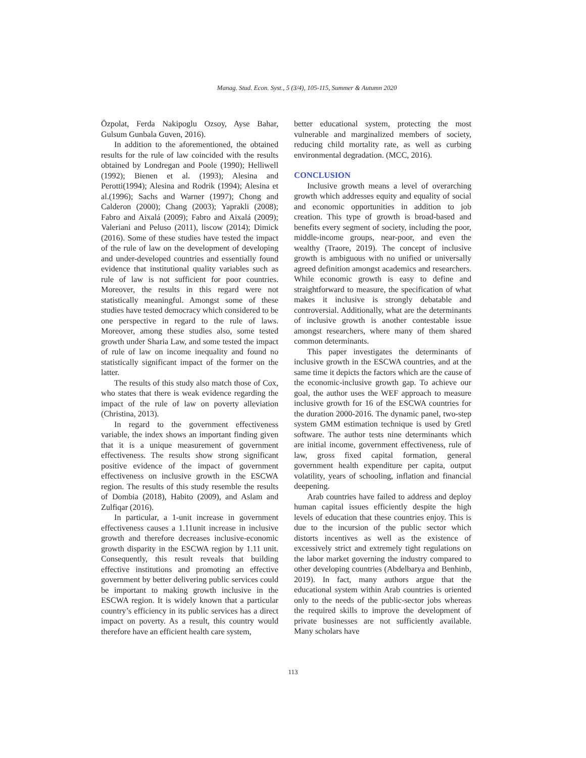Manag. Stud. Econ. Syst., 5 (3/4), 105-115, Summer & Autumn 2020
Özpolat, Ferda Nakipoglu Ozsoy, Ayse Bahar, Gulsum Gunbala Guven, 2016).
In addition to the aforementioned, the obtained results for the rule of law coincided with the results obtained by Londregan and Poole (1990); Helliwell (1992); Bienen et al. (1993); Alesina and Perotti(1994); Alesina and Rodrik (1994); Alesina et al.(1996); Sachs and Warner (1997); Chong and Calderon (2000); Chang (2003); Yaprakli (2008); Fabro and Aixalá (2009); Fabro and Aixalá (2009); Valeriani and Peluso (2011), liscow (2014); Dimick (2016). Some of these studies have tested the impact of the rule of law on the development of developing and under-developed countries and essentially found evidence that institutional quality variables such as rule of law is not sufficient for poor countries. Moreover, the results in this regard were not statistically meaningful. Amongst some of these studies have tested democracy which considered to be one perspective in regard to the rule of laws. Moreover, among these studies also, some tested growth under Sharia Law, and some tested the impact of rule of law on income inequality and found no statistically significant impact of the former on the latter.
The results of this study also match those of Cox, who states that there is weak evidence regarding the impact of the rule of law on poverty alleviation (Christina, 2013).
In regard to the government effectiveness variable, the index shows an important finding given that it is a unique measurement of government effectiveness. The results show strong significant positive evidence of the impact of government effectiveness on inclusive growth in the ESCWA region. The results of this study resemble the results of Dombia (2018), Habito (2009), and Aslam and Zulfiqar (2016).
In particular, a 1-unit increase in government effectiveness causes a 1.11unit increase in inclusive growth and therefore decreases inclusive-economic growth disparity in the ESCWA region by 1.11 unit. Consequently, this result reveals that building effective institutions and promoting an effective government by better delivering public services could be important to making growth inclusive in the ESCWA region. It is widely known that a particular country’s efficiency in its public services has a direct impact on poverty. As a result, this country would therefore have an efficient health care system,
better educational system, protecting the most vulnerable and marginalized members of society, reducing child mortality rate, as well as curbing environmental degradation. (MCC, 2016).
CONCLUSION
Inclusive growth means a level of overarching growth which addresses equity and equality of social and economic opportunities in addition to job creation. This type of growth is broad-based and benefits every segment of society, including the poor, middle-income groups, near-poor, and even the wealthy (Traore, 2019). The concept of inclusive growth is ambiguous with no unified or universally agreed definition amongst academics and researchers. While economic growth is easy to define and straightforward to measure, the specification of what makes it inclusive is strongly debatable and controversial. Additionally, what are the determinants of inclusive growth is another contestable issue amongst researchers, where many of them shared common determinants.
This paper investigates the determinants of inclusive growth in the ESCWA countries, and at the same time it depicts the factors which are the cause of the economic-inclusive growth gap. To achieve our goal, the author uses the WEF approach to measure inclusive growth for 16 of the ESCWA countries for the duration 2000-2016. The dynamic panel, two-step system GMM estimation technique is used by Gretl software. The author tests nine determinants which are initial income, government effectiveness, rule of law, gross fixed capital formation, general government health expenditure per capita, output volatility, years of schooling, inflation and financial deepening.
Arab countries have failed to address and deploy human capital issues efficiently despite the high levels of education that these countries enjoy. This is due to the incursion of the public sector which distorts incentives as well as the existence of excessively strict and extremely tight regulations on the labor market governing the industry compared to other developing countries (Abdelbarya and Benhinb, 2019). In fact, many authors argue that the educational system within Arab countries is oriented only to the needs of the public-sector jobs whereas the required skills to improve the development of private businesses are not sufficiently available. Many scholars have
113